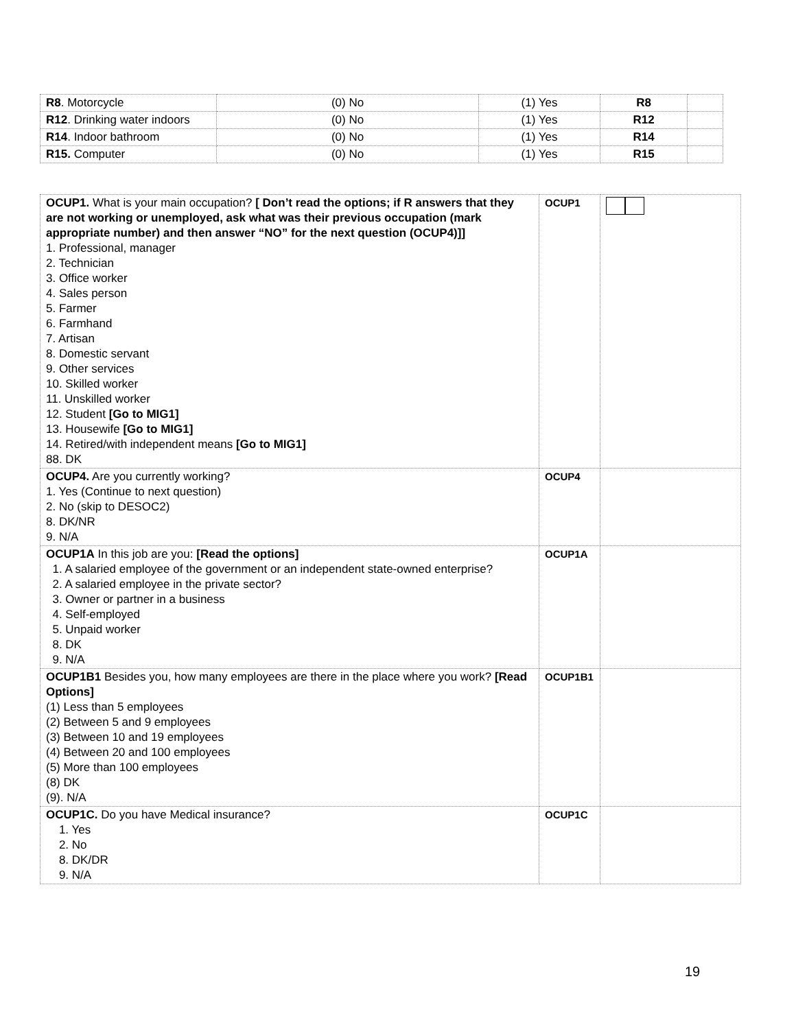| R8 . Motorcycle | (0) No | (1) Yes | R8 | |
| R12 . Drinking water indoors | (0) No | (1) Yes | R12 | |
| R14 . Indoor bathroom | (0) No | (1) Yes | R14 | |
| R15. Computer | (0) No | (1) Yes | R15 | |
| OCUP1. What is your main occupation? [ Don’t read the options; if R answers that they are not working or unemployed, ask what was their previous occupation (mark appropriate number) and then answer “NO” for the next question (OCUP4)]] 1. Professional, manager 2. Technician 3. Office worker 4. Sales person 5. Farmer 6. Farmhand 7. Artisan 8. Domestic servant 9. Other services 10. Skilled worker 11. Unskilled worker 12. Student [Go to MIG1] 13. Housewife [Go to MIG1] 14. Retired/with independent means [Go to MIG1] 88. DK | OCUP1 | |
| OCUP4. Are you currently working? 1. Yes (Continue to next question) 2. No (skip to DESOC2) 8. DK/NR 9. N/A | OCUP4 | |
| OCUP1A In this job are you: [Read the options] 1. A salaried employee of the government or an independent state-owned enterprise? 2. A salaried employee in the private sector? 3. Owner or partner in a business 4. Self-employed 5. Unpaid worker 8. DK 9. N/A | OCUP1A | |
| OCUP1B1 Besides you, how many employees are there in the place where you work? [Read Options] (1) Less than 5 employees (2) Between 5 and 9 employees (3) Between 10 and 19 employees (4) Between 20 and 100 employees (5) More than 100 employees (8) DK (9). N/A | OCUP1B1 | |
| OCUP1C. Do you have Medical insurance? 1. Yes 2. No 8. DK/DR 9. N/A | OCUP1C | |
19